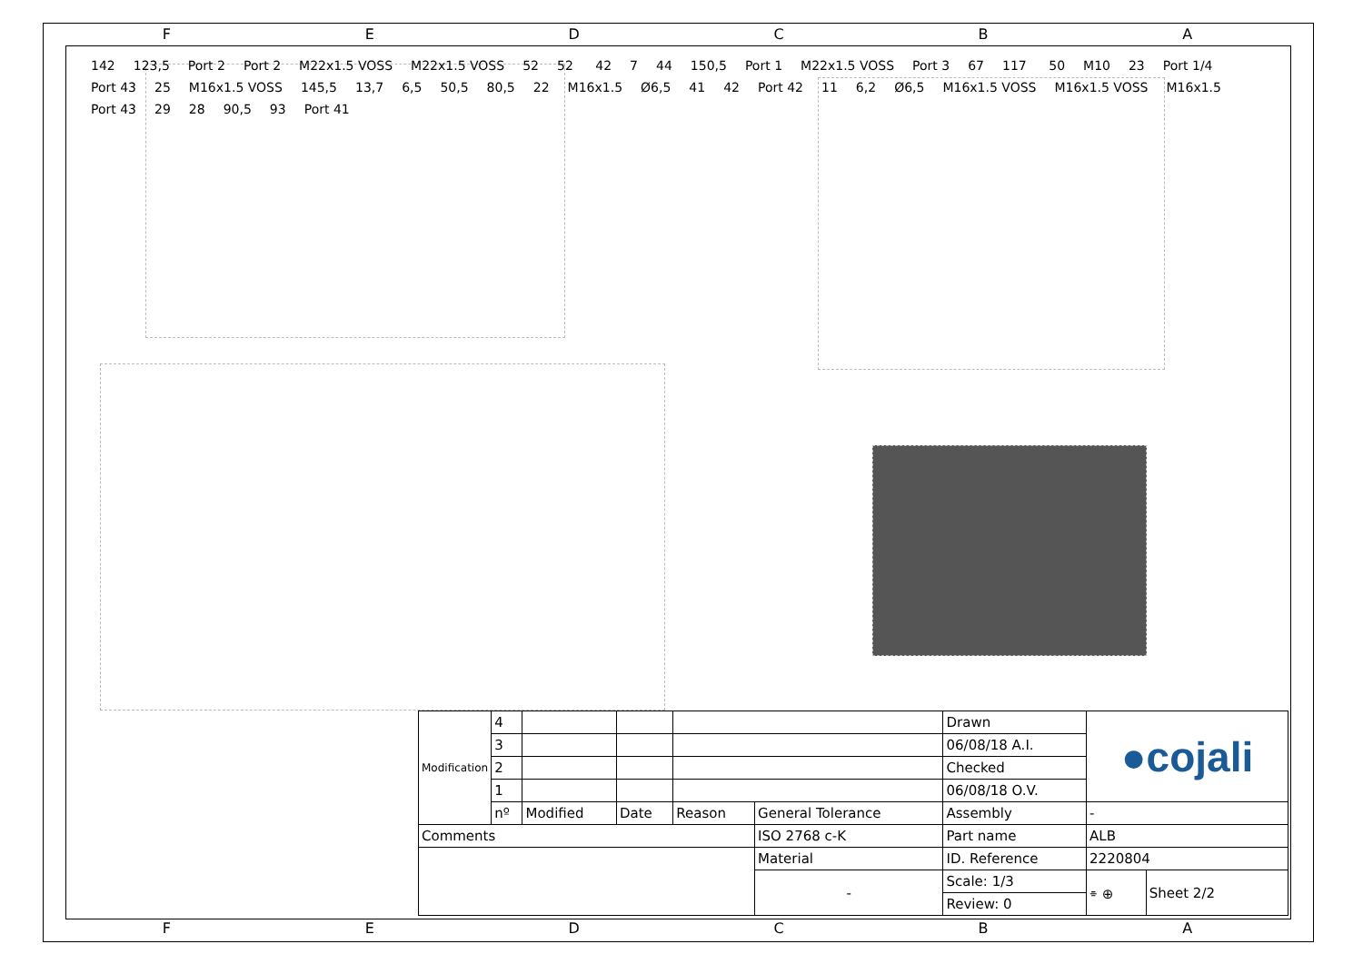FEDCBA
142 123,5 Port 2 Port 2 M22x1.5 VOSS M22x1.5 VOSS 52 52 42 7 44 150,5 Port 1 M22x1.5 VOSS Port 3 67 117 50 M10 23 Port 1/4 Port 43 25 M16x1.5 VOSS 145,5 13,7 6,5 50,5 80,5 22 M16x1.5 Ø6,5 41 42 Port 42 11 6,2 Ø6,5 M16x1.5 VOSS M16x1.5 VOSS M16x1.5 Port 43 29 28 90,5 93 Port 41
| Modification | 4 | | | | | Drawn | ●cojali | |
| | 3 | | | | | 06/08/18 A.I. | | |
| | 2 | | | | | Checked | | |
| | 1 | | | | | 06/08/18 O.V. | | |
| | nº | Modified | Date | Reason | General Tolerance | Assembly | - | |
| Comments | | | | | ISO 2768 c-K | Part name | ALB | |
| | | | | | Material | ID. Reference | 2220804 | |
| | | | | | - | Scale: 1/3 | ⌯ ⊕ | Sheet 2/2 |
| | | | | | | Review: 0 | | |
FEDCBA